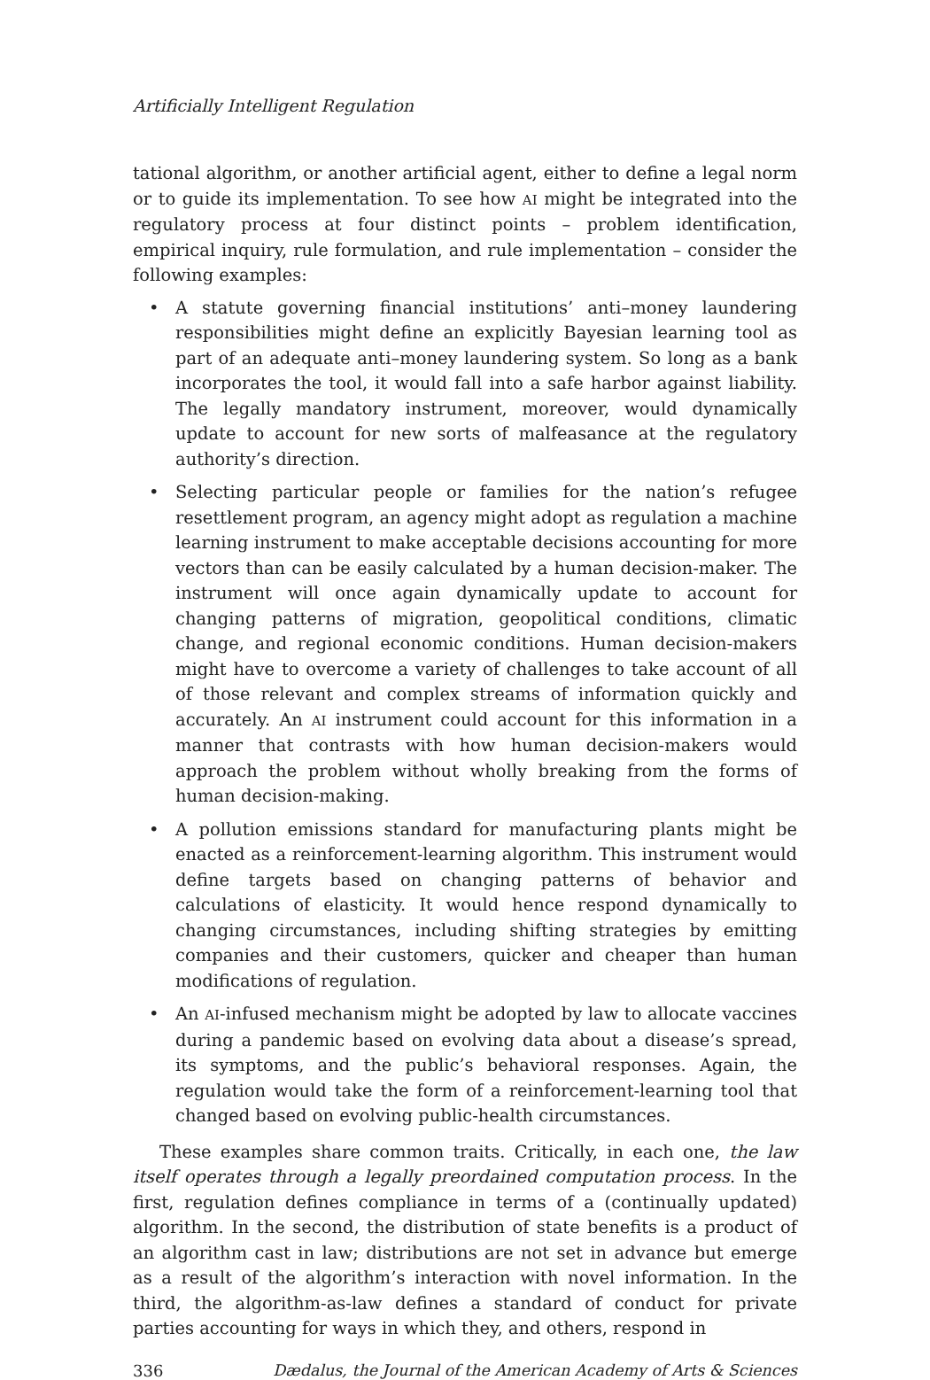Artificially Intelligent Regulation
tational algorithm, or another artificial agent, either to define a legal norm or to guide its implementation. To see how AI might be integrated into the regulatory process at four distinct points – problem identification, empirical inquiry, rule formulation, and rule implementation – consider the following examples:
• A statute governing financial institutions’ anti–money laundering responsibilities might define an explicitly Bayesian learning tool as part of an adequate anti–money laundering system. So long as a bank incorporates the tool, it would fall into a safe harbor against liability. The legally mandatory instrument, moreover, would dynamically update to account for new sorts of malfeasance at the regulatory authority’s direction.
• Selecting particular people or families for the nation’s refugee resettlement program, an agency might adopt as regulation a machine learning instrument to make acceptable decisions accounting for more vectors than can be easily calculated by a human decision-maker. The instrument will once again dynamically update to account for changing patterns of migration, geopolitical conditions, climatic change, and regional economic conditions. Human decision-makers might have to overcome a variety of challenges to take account of all of those relevant and complex streams of information quickly and accurately. An AI instrument could account for this information in a manner that contrasts with how human decision-makers would approach the problem without wholly breaking from the forms of human decision-making.
• A pollution emissions standard for manufacturing plants might be enacted as a reinforcement-learning algorithm. This instrument would define targets based on changing patterns of behavior and calculations of elasticity. It would hence respond dynamically to changing circumstances, including shifting strategies by emitting companies and their customers, quicker and cheaper than human modifications of regulation.
• An AI-infused mechanism might be adopted by law to allocate vaccines during a pandemic based on evolving data about a disease’s spread, its symptoms, and the public’s behavioral responses. Again, the regulation would take the form of a reinforcement-learning tool that changed based on evolving public-health circumstances.
These examples share common traits. Critically, in each one, the law itself operates through a legally preordained computation process. In the first, regulation defines compliance in terms of a (continually updated) algorithm. In the second, the distribution of state benefits is a product of an algorithm cast in law; distributions are not set in advance but emerge as a result of the algorithm’s interaction with novel information. In the third, the algorithm-as-law defines a standard of conduct for private parties accounting for ways in which they, and others, respond in
336 Dædalus, the Journal of the American Academy of Arts & Sciences